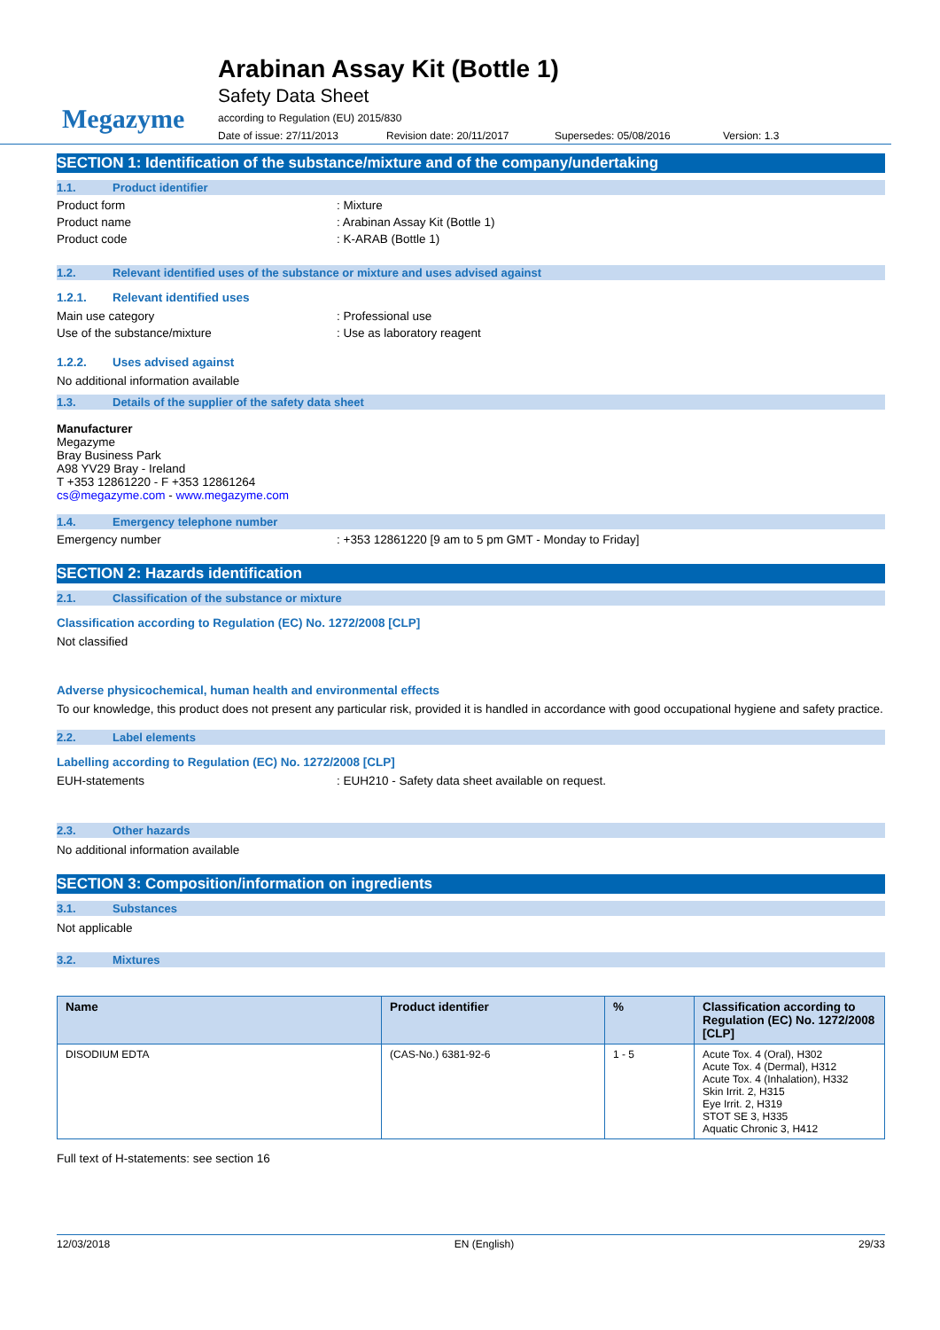Megazyme
Arabinan Assay Kit (Bottle 1)
Safety Data Sheet
according to Regulation (EU) 2015/830
Date of issue: 27/11/2013 Revision date: 20/11/2017 Supersedes: 05/08/2016 Version: 1.3
SECTION 1: Identification of the substance/mixture and of the company/undertaking
1.1. Product identifier
Product form: Mixture
Product name: Arabinan Assay Kit (Bottle 1)
Product code: K-ARAB (Bottle 1)
1.2. Relevant identified uses of the substance or mixture and uses advised against
1.2.1. Relevant identified uses
Main use category: Professional use
Use of the substance/mixture: Use as laboratory reagent
1.2.2. Uses advised against
No additional information available
1.3. Details of the supplier of the safety data sheet
Manufacturer
Megazyme
Bray Business Park
A98 YV29 Bray - Ireland
T +353 12861220 - F +353 12861264
cs@megazyme.com - www.megazyme.com
1.4. Emergency telephone number
Emergency number: +353 12861220 [9 am to 5 pm GMT - Monday to Friday]
SECTION 2: Hazards identification
2.1. Classification of the substance or mixture
Classification according to Regulation (EC) No. 1272/2008 [CLP]
Not classified
Adverse physicochemical, human health and environmental effects
To our knowledge, this product does not present any particular risk, provided it is handled in accordance with good occupational hygiene and safety practice.
2.2. Label elements
Labelling according to Regulation (EC) No. 1272/2008 [CLP]
EUH-statements: EUH210 - Safety data sheet available on request.
2.3. Other hazards
No additional information available
SECTION 3: Composition/information on ingredients
3.1. Substances
Not applicable
3.2. Mixtures
| Name | Product identifier | % | Classification according to Regulation (EC) No. 1272/2008 [CLP] |
| --- | --- | --- | --- |
| DISODIUM EDTA | (CAS-No.) 6381-92-6 | 1 - 5 | Acute Tox. 4 (Oral), H302 Acute Tox. 4 (Dermal), H312 Acute Tox. 4 (Inhalation), H332 Skin Irrit. 2, H315 Eye Irrit. 2, H319 STOT SE 3, H335 Aquatic Chronic 3, H412 |
Full text of H-statements: see section 16
12/03/2018 EN (English) 29/33